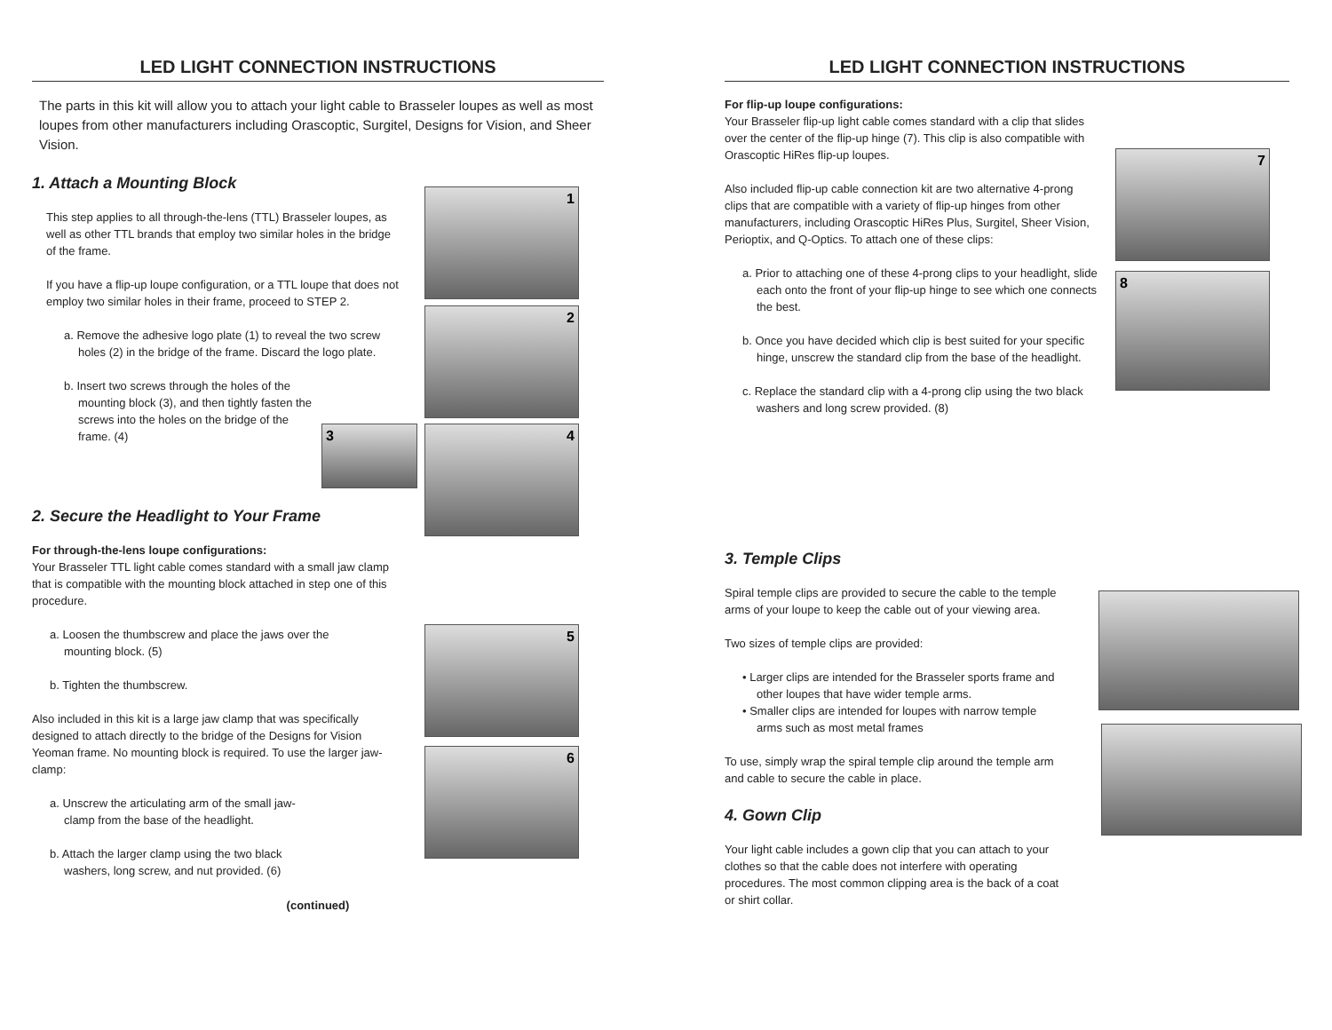LED LIGHT CONNECTION INSTRUCTIONS
The parts in this kit will allow you to attach your light cable to Brasseler loupes as well as most loupes from other manufacturers including Orascoptic, Surgitel, Designs for Vision, and Sheer Vision.
1. Attach a Mounting Block
This step applies to all through-the-lens (TTL) Brasseler loupes, as well as other TTL brands that employ two similar holes in the bridge of the frame.
If you have a flip-up loupe configuration, or a TTL loupe that does not employ two similar holes in their frame, proceed to STEP 2.
a. Remove the adhesive logo plate (1) to reveal the two screw holes (2) in the bridge of the frame. Discard the logo plate.
b. Insert two screws through the holes of the mounting block (3), and then tightly fasten the screws into the holes on the bridge of the frame. (4)
1
2
3 4
2. Secure the Headlight to Your Frame
For through-the-lens loupe configurations:
Your Brasseler TTL light cable comes standard with a small jaw clamp that is compatible with the mounting block attached in step one of this procedure.
a. Loosen the thumbscrew and place the jaws over the mounting block. (5)
b. Tighten the thumbscrew.
Also included in this kit is a large jaw clamp that was specifically designed to attach directly to the bridge of the Designs for Vision Yeoman frame. No mounting block is required. To use the larger jaw-clamp:
a. Unscrew the articulating arm of the small jaw-clamp from the base of the headlight.
b. Attach the larger clamp using the two black washers, long screw, and nut provided. (6)
5
6
(continued)
LED LIGHT CONNECTION INSTRUCTIONS
For flip-up loupe configurations:
Your Brasseler flip-up light cable comes standard with a clip that slides over the center of the flip-up hinge (7). This clip is also compatible with Orascoptic HiRes flip-up loupes.
Also included flip-up cable connection kit are two alternative 4-prong clips that are compatible with a variety of flip-up hinges from other manufacturers, including Orascoptic HiRes Plus, Surgitel, Sheer Vision, Perioptix, and Q-Optics. To attach one of these clips:
a. Prior to attaching one of these 4-prong clips to your headlight, slide each onto the front of your flip-up hinge to see which one connects the best.
b. Once you have decided which clip is best suited for your specific hinge, unscrew the standard clip from the base of the headlight.
c. Replace the standard clip with a 4-prong clip using the two black washers and long screw provided. (8)
7
8
3. Temple Clips
Spiral temple clips are provided to secure the cable to the temple arms of your loupe to keep the cable out of your viewing area.
Two sizes of temple clips are provided:
• Larger clips are intended for the Brasseler sports frame and other loupes that have wider temple arms.
• Smaller clips are intended for loupes with narrow temple arms such as most metal frames
To use, simply wrap the spiral temple clip around the temple arm and cable to secure the cable in place.
4. Gown Clip
Your light cable includes a gown clip that you can attach to your clothes so that the cable does not interfere with operating procedures. The most common clipping area is the back of a coat or shirt collar.